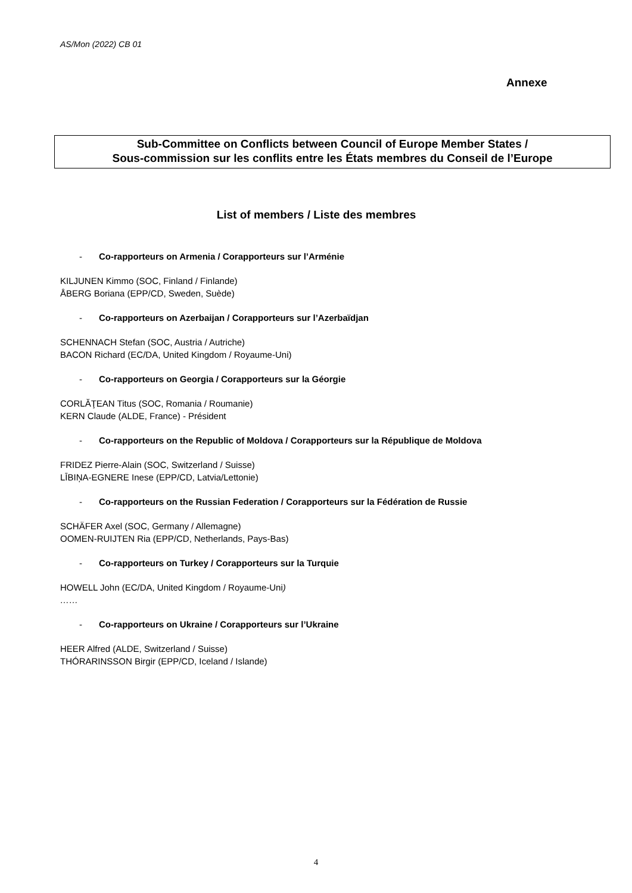AS/Mon (2022) CB 01
Annexe
Sub-Committee on Conflicts between Council of Europe Member States /
Sous-commission sur les conflits entre les États membres du Conseil de l’Europe
List of members / Liste des membres
- Co-rapporteurs on Armenia / Corapporteurs sur l’Arménie
KILJUNEN Kimmo (SOC, Finland / Finlande)
ÅBERG Boriana (EPP/CD, Sweden, Suède)
- Co-rapporteurs on Azerbaijan / Corapporteurs sur l’Azerbaïdjan
SCHENNACH Stefan (SOC, Austria / Autriche)
BACON Richard (EC/DA, United Kingdom / Royaume-Uni)
- Co-rapporteurs on Georgia / Corapporteurs sur la Géorgie
CORLĂŢEAN Titus (SOC, Romania / Roumanie)
KERN Claude (ALDE, France) - Président
- Co-rapporteurs on the Republic of Moldova / Corapporteurs sur la République de Moldova
FRIDEZ Pierre-Alain (SOC, Switzerland / Suisse)
LĪBIŅA-EGNERE Inese (EPP/CD, Latvia/Lettonie)
- Co-rapporteurs on the Russian Federation / Corapporteurs sur la Fédération de Russie
SCHÄFER Axel (SOC, Germany / Allemagne)
OOMEN-RUIJTEN Ria (EPP/CD, Netherlands, Pays-Bas)
- Co-rapporteurs on Turkey / Corapporteurs sur la Turquie
HOWELL John (EC/DA, United Kingdom / Royaume-Uni)
……
- Co-rapporteurs on Ukraine / Corapporteurs sur l’Ukraine
HEER Alfred (ALDE, Switzerland / Suisse)
THÓRARINSSON Birgir (EPP/CD, Iceland / Islande)
4